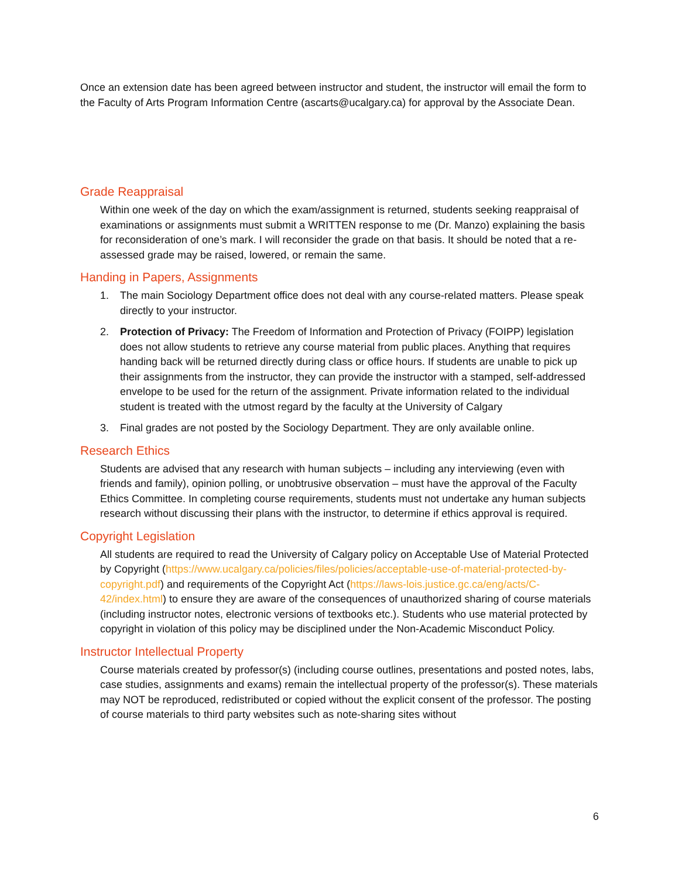Once an extension date has been agreed between instructor and student, the instructor will email the form to the Faculty of Arts Program Information Centre (ascarts@ucalgary.ca) for approval by the Associate Dean.
Grade Reappraisal
Within one week of the day on which the exam/assignment is returned, students seeking reappraisal of examinations or assignments must submit a WRITTEN response to me (Dr. Manzo) explaining the basis for reconsideration of one’s mark. I will reconsider the grade on that basis. It should be noted that a re-assessed grade may be raised, lowered, or remain the same.
Handing in Papers, Assignments
1. The main Sociology Department office does not deal with any course-related matters. Please speak directly to your instructor.
2. Protection of Privacy: The Freedom of Information and Protection of Privacy (FOIPP) legislation does not allow students to retrieve any course material from public places. Anything that requires handing back will be returned directly during class or office hours. If students are unable to pick up their assignments from the instructor, they can provide the instructor with a stamped, self-addressed envelope to be used for the return of the assignment. Private information related to the individual student is treated with the utmost regard by the faculty at the University of Calgary
3. Final grades are not posted by the Sociology Department. They are only available online.
Research Ethics
Students are advised that any research with human subjects – including any interviewing (even with friends and family), opinion polling, or unobtrusive observation – must have the approval of the Faculty Ethics Committee. In completing course requirements, students must not undertake any human subjects research without discussing their plans with the instructor, to determine if ethics approval is required.
Copyright Legislation
All students are required to read the University of Calgary policy on Acceptable Use of Material Protected by Copyright (https://www.ucalgary.ca/policies/files/policies/acceptable-use-of-material-protected-by-copyright.pdf) and requirements of the Copyright Act (https://laws-lois.justice.gc.ca/eng/acts/C-42/index.html) to ensure they are aware of the consequences of unauthorized sharing of course materials (including instructor notes, electronic versions of textbooks etc.). Students who use material protected by copyright in violation of this policy may be disciplined under the Non-Academic Misconduct Policy.
Instructor Intellectual Property
Course materials created by professor(s) (including course outlines, presentations and posted notes, labs, case studies, assignments and exams) remain the intellectual property of the professor(s). These materials may NOT be reproduced, redistributed or copied without the explicit consent of the professor. The posting of course materials to third party websites such as note-sharing sites without
6